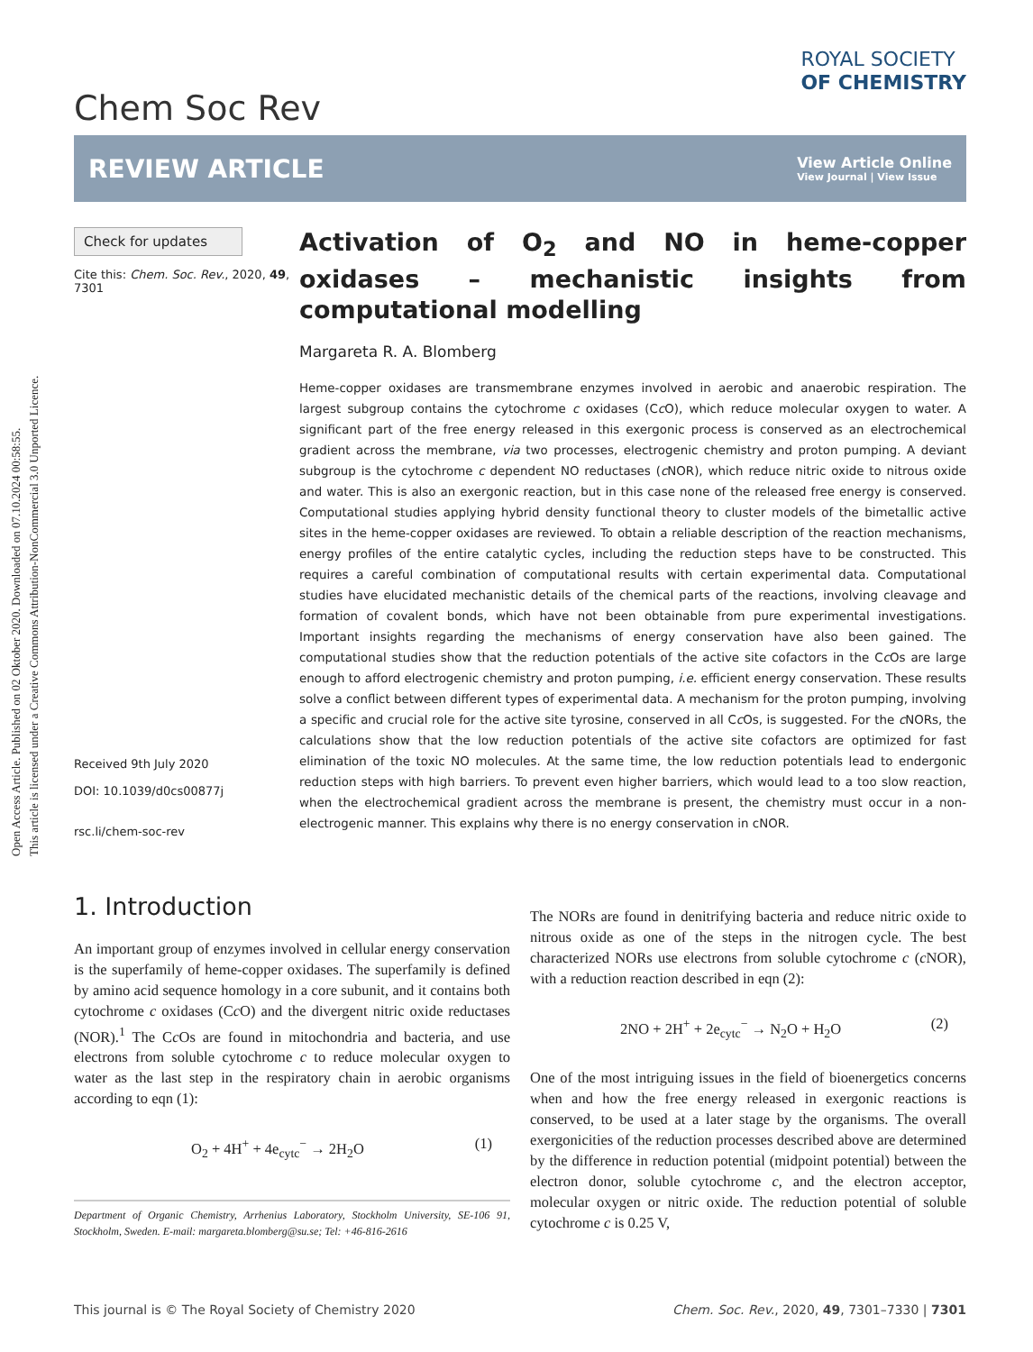Open Access Article. Published on 02 Oktober 2020. Downloaded on 07.10.2024 00:58:55.
This article is licensed under a Creative Commons Attribution-NonCommercial 3.0 Unported Licence.
Chem Soc Rev
ROYAL SOCIETY
OF CHEMISTRY
REVIEW ARTICLE
View Article Online
View Journal | View Issue
Check for updates
Cite this: Chem. Soc. Rev., 2020, 49, 7301
Received 9th July 2020
DOI: 10.1039/d0cs00877j
rsc.li/chem-soc-rev
Activation of O<sub>2</sub> and NO in heme-copper oxidases – mechanistic insights from computational modelling
Margareta R. A. Blomberg
Heme-copper oxidases are transmembrane enzymes involved in aerobic and anaerobic respiration. The largest subgroup contains the cytochrome c oxidases (Cc O), which reduce molecular oxygen to water. A significant part of the free energy released in this exergonic process is conserved as an electrochemical gradient across the membrane, via two processes, electrogenic chemistry and proton pumping. A deviant subgroup is the cytochrome c dependent NO reductases (c NOR), which reduce nitric oxide to nitrous oxide and water. This is also an exergonic reaction, but in this case none of the released free energy is conserved. Computational studies applying hybrid density functional theory to cluster models of the bimetallic active sites in the heme-copper oxidases are reviewed. To obtain a reliable description of the reaction mechanisms, energy profiles of the entire catalytic cycles, including the reduction steps have to be constructed. This requires a careful combination of computational results with certain experimental data. Computational studies have elucidated mechanistic details of the chemical parts of the reactions, involving cleavage and formation of covalent bonds, which have not been obtainable from pure experimental investigations. Important insights regarding the mechanisms of energy conservation have also been gained. The computational studies show that the reduction potentials of the active site cofactors in the Cc Os are large enough to afford electrogenic chemistry and proton pumping, i.e. efficient energy conservation. These results solve a conflict between different types of experimental data. A mechanism for the proton pumping, involving a specific and crucial role for the active site tyrosine, conserved in all Cc Os, is suggested. For the c NORs, the calculations show that the low reduction potentials of the active site cofactors are optimized for fast elimination of the toxic NO molecules. At the same time, the low reduction potentials lead to endergonic reduction steps with high barriers. To prevent even higher barriers, which would lead to a too slow reaction, when the electrochemical gradient across the membrane is present, the chemistry must occur in a non-electrogenic manner. This explains why there is no energy conservation in cNOR.
1. Introduction
An important group of enzymes involved in cellular energy conservation is the superfamily of heme-copper oxidases. The superfamily is defined by amino acid sequence homology in a core subunit, and it contains both cytochrome c oxidases (Cc O) and the divergent nitric oxide reductases (NOR).<sup>1</sup> The Cc Os are found in mitochondria and bacteria, and use electrons from soluble cytochrome c to reduce molecular oxygen to water as the last step in the respiratory chain in aerobic organisms according to eqn (1):
O<sub>2</sub> + 4H<sup>+</sup> + 4e<sub>cytc</sub><sup>−</sup> → 2H<sub>2</sub>O (1)
Department of Organic Chemistry, Arrhenius Laboratory, Stockholm University, SE-106 91, Stockholm, Sweden. E-mail: margareta.blomberg@su.se; Tel: +46-816-2616
The NORs are found in denitrifying bacteria and reduce nitric oxide to nitrous oxide as one of the steps in the nitrogen cycle. The best characterized NORs use electrons from soluble cytochrome c (c NOR), with a reduction reaction described in eqn (2):
2NO + 2H<sup>+</sup> + 2e<sub>cytc</sub><sup>−</sup> → N<sub>2</sub>O + H<sub>2</sub>O (2)
One of the most intriguing issues in the field of bioenergetics concerns when and how the free energy released in exergonic reactions is conserved, to be used at a later stage by the organisms. The overall exergonicities of the reduction processes described above are determined by the difference in reduction potential (midpoint potential) between the electron donor, soluble cytochrome c, and the electron acceptor, molecular oxygen or nitric oxide. The reduction potential of soluble cytochrome c is 0.25 V,
This journal is © The Royal Society of Chemistry 2020 Chem. Soc. Rev., 2020, 49, 7301–7330 | 7301